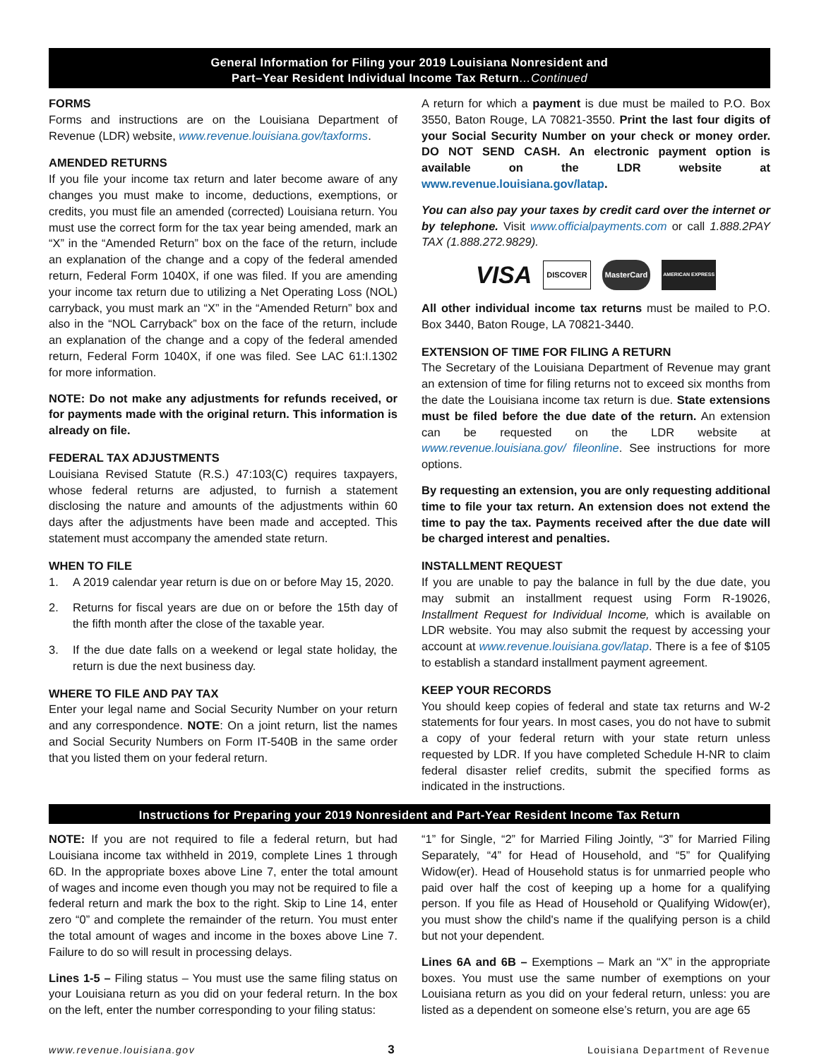General Information for Filing your 2019 Louisiana Nonresident and
Part–Year Resident Individual Income Tax Return…Continued
FORMS
Forms and instructions are on the Louisiana Department of Revenue (LDR) website, www.revenue.louisiana.gov/taxforms.
AMENDED RETURNS
If you file your income tax return and later become aware of any changes you must make to income, deductions, exemptions, or credits, you must file an amended (corrected) Louisiana return. You must use the correct form for the tax year being amended, mark an “X” in the “Amended Return” box on the face of the return, include an explanation of the change and a copy of the federal amended return, Federal Form 1040X, if one was filed. If you are amending your income tax return due to utilizing a Net Operating Loss (NOL) carryback, you must mark an “X” in the “Amended Return” box and also in the “NOL Carryback” box on the face of the return, include an explanation of the change and a copy of the federal amended return, Federal Form 1040X, if one was filed. See LAC 61:I.1302 for more information.
NOTE: Do not make any adjustments for refunds received, or for payments made with the original return. This information is already on file.
FEDERAL TAX ADJUSTMENTS
Louisiana Revised Statute (R.S.) 47:103(C) requires taxpayers, whose federal returns are adjusted, to furnish a statement disclosing the nature and amounts of the adjustments within 60 days after the adjustments have been made and accepted. This statement must accompany the amended state return.
WHEN TO FILE
1. A 2019 calendar year return is due on or before May 15, 2020.
2. Returns for fiscal years are due on or before the 15th day of the fifth month after the close of the taxable year.
3. If the due date falls on a weekend or legal state holiday, the return is due the next business day.
WHERE TO FILE AND PAY TAX
Enter your legal name and Social Security Number on your return and any correspondence. NOTE: On a joint return, list the names and Social Security Numbers on Form IT-540B in the same order that you listed them on your federal return.
A return for which a payment is due must be mailed to P.O. Box 3550, Baton Rouge, LA 70821-3550. Print the last four digits of your Social Security Number on your check or money order. DO NOT SEND CASH. An electronic payment option is available on the LDR website at www.revenue.louisiana.gov/latap.
You can also pay your taxes by credit card over the internet or by telephone. Visit www.officialpayments.com or call 1.888.2PAY TAX (1.888.272.9829).
VISA
DISCOVER MasterCard
AMERICAN EXPRESS
All other individual income tax returns must be mailed to P.O. Box 3440, Baton Rouge, LA 70821-3440.
EXTENSION OF TIME FOR FILING A RETURN
The Secretary of the Louisiana Department of Revenue may grant an extension of time for filing returns not to exceed six months from the date the Louisiana income tax return is due. State extensions must be filed before the due date of the return. An extension can be requested on the LDR website at www.revenue.louisiana.gov/ fileonline. See instructions for more options.
By requesting an extension, you are only requesting additional time to file your tax return. An extension does not extend the time to pay the tax. Payments received after the due date will be charged interest and penalties.
INSTALLMENT REQUEST
If you are unable to pay the balance in full by the due date, you may submit an installment request using Form R-19026, Installment Request for Individual Income, which is available on LDR website. You may also submit the request by accessing your account at www.revenue.louisiana.gov/latap. There is a fee of $105 to establish a standard installment payment agreement.
KEEP YOUR RECORDS
You should keep copies of federal and state tax returns and W-2 statements for four years. In most cases, you do not have to submit a copy of your federal return with your state return unless requested by LDR. If you have completed Schedule H-NR to claim federal disaster relief credits, submit the specified forms as indicated in the instructions.
Instructions for Preparing your 2019 Nonresident and Part-Year Resident Income Tax Return
NOTE: If you are not required to file a federal return, but had Louisiana income tax withheld in 2019, complete Lines 1 through 6D. In the appropriate boxes above Line 7, enter the total amount of wages and income even though you may not be required to file a federal return and mark the box to the right. Skip to Line 14, enter zero “0” and complete the remainder of the return. You must enter the total amount of wages and income in the boxes above Line 7. Failure to do so will result in processing delays.
Lines 1-5 – Filing status – You must use the same filing status on your Louisiana return as you did on your federal return. In the box on the left, enter the number corresponding to your filing status:
“1” for Single, “2” for Married Filing Jointly, “3” for Married Filing Separately, “4” for Head of Household, and “5” for Qualifying Widow(er). Head of Household status is for unmarried people who paid over half the cost of keeping up a home for a qualifying person. If you file as Head of Household or Qualifying Widow(er), you must show the child's name if the qualifying person is a child but not your dependent.
Lines 6A and 6B – Exemptions – Mark an “X” in the appropriate boxes. You must use the same number of exemptions on your Louisiana return as you did on your federal return, unless: you are listed as a dependent on someone else’s return, you are age 65
www.revenue.louisiana.gov 3 Louisiana Department of Revenue